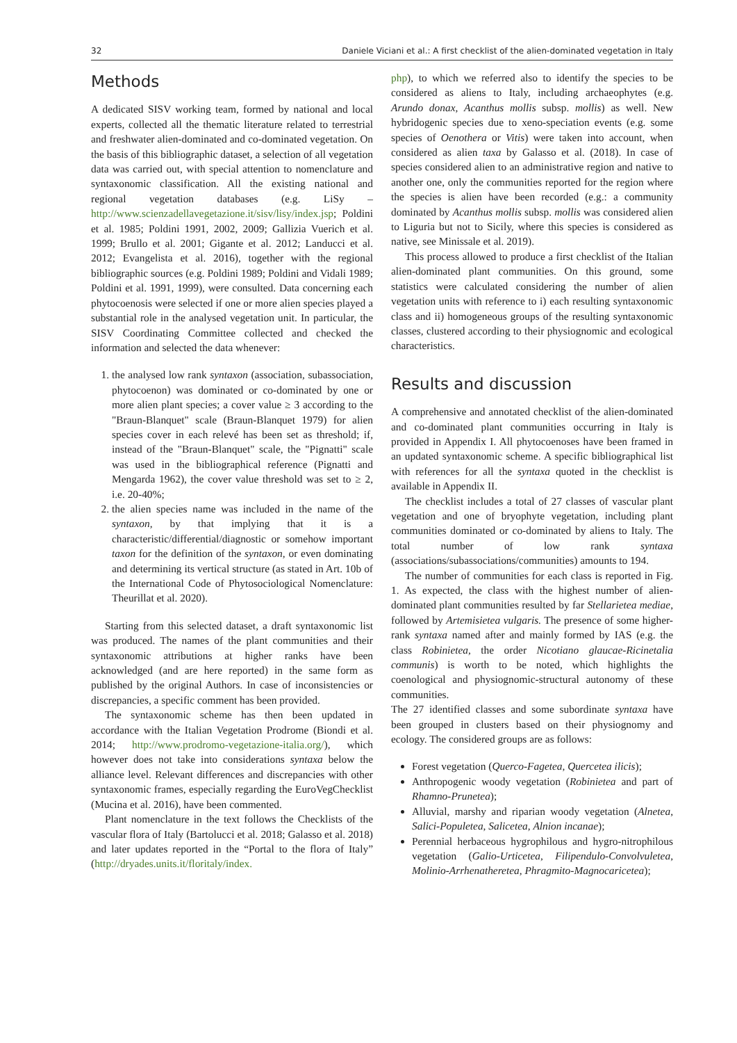32 Daniele Viciani et al.: A first checklist of the alien-dominated vegetation in Italy
Methods
A dedicated SISV working team, formed by national and local experts, collected all the thematic literature related to terrestrial and freshwater alien-dominated and co-dominated vegetation. On the basis of this bibliographic dataset, a selection of all vegetation data was carried out, with special attention to nomenclature and syntaxonomic classification. All the existing national and regional vegetation databases (e.g. LiSy – http://www.scienzadellavegetazione.it/sisv/lisy/index.jsp; Poldini et al. 1985; Poldini 1991, 2002, 2009; Gallizia Vuerich et al. 1999; Brullo et al. 2001; Gigante et al. 2012; Landucci et al. 2012; Evangelista et al. 2016), together with the regional bibliographic sources (e.g. Poldini 1989; Poldini and Vidali 1989; Poldini et al. 1991, 1999), were consulted. Data concerning each phytocoenosis were selected if one or more alien species played a substantial role in the analysed vegetation unit. In particular, the SISV Coordinating Committee collected and checked the information and selected the data whenever:
1. the analysed low rank syntaxon (association, subassociation, phytocoenon) was dominated or co-dominated by one or more alien plant species; a cover value ≥ 3 according to the "Braun-Blanquet" scale (Braun-Blanquet 1979) for alien species cover in each relevé has been set as threshold; if, instead of the "Braun-Blanquet" scale, the "Pignatti" scale was used in the bibliographical reference (Pignatti and Mengarda 1962), the cover value threshold was set to ≥ 2, i.e. 20-40%;
2. the alien species name was included in the name of the syntaxon, by that implying that it is a characteristic/differential/diagnostic or somehow important taxon for the definition of the syntaxon, or even dominating and determining its vertical structure (as stated in Art. 10b of the International Code of Phytosociological Nomenclature: Theurillat et al. 2020).
Starting from this selected dataset, a draft syntaxonomic list was produced. The names of the plant communities and their syntaxonomic attributions at higher ranks have been acknowledged (and are here reported) in the same form as published by the original Authors. In case of inconsistencies or discrepancies, a specific comment has been provided.
The syntaxonomic scheme has then been updated in accordance with the Italian Vegetation Prodrome (Biondi et al. 2014; http://www.prodromo-vegetazione-italia.org/), which however does not take into considerations syntaxa below the alliance level. Relevant differences and discrepancies with other syntaxonomic frames, especially regarding the EuroVegChecklist (Mucina et al. 2016), have been commented.
Plant nomenclature in the text follows the Checklists of the vascular flora of Italy (Bartolucci et al. 2018; Galasso et al. 2018) and later updates reported in the “Portal to the flora of Italy” (http://dryades.units.it/floritaly/index.
php), to which we referred also to identify the species to be considered as aliens to Italy, including archaeophytes (e.g. Arundo donax, Acanthus mollis subsp. mollis) as well. New hybridogenic species due to xeno-speciation events (e.g. some species of Oenothera or Vitis) were taken into account, when considered as alien taxa by Galasso et al. (2018). In case of species considered alien to an administrative region and native to another one, only the communities reported for the region where the species is alien have been recorded (e.g.: a community dominated by Acanthus mollis subsp. mollis was considered alien to Liguria but not to Sicily, where this species is considered as native, see Minissale et al. 2019).
This process allowed to produce a first checklist of the Italian alien-dominated plant communities. On this ground, some statistics were calculated considering the number of alien vegetation units with reference to i) each resulting syntaxonomic class and ii) homogeneous groups of the resulting syntaxonomic classes, clustered according to their physiognomic and ecological characteristics.
Results and discussion
A comprehensive and annotated checklist of the alien-dominated and co-dominated plant communities occurring in Italy is provided in Appendix I. All phytocoenoses have been framed in an updated syntaxonomic scheme. A specific bibliographical list with references for all the syntaxa quoted in the checklist is available in Appendix II.
The checklist includes a total of 27 classes of vascular plant vegetation and one of bryophyte vegetation, including plant communities dominated or co-dominated by aliens to Italy. The total number of low rank syntaxa (associations/subassociations/communities) amounts to 194.
The number of communities for each class is reported in Fig. 1. As expected, the class with the highest number of alien-dominated plant communities resulted by far Stellarietea mediae, followed by Artemisietea vulgaris. The presence of some higher-rank syntaxa named after and mainly formed by IAS (e.g. the class Robinietea, the order Nicotiano glaucae-Ricinetalia communis) is worth to be noted, which highlights the coenological and physiognomic-structural autonomy of these communities.
The 27 identified classes and some subordinate syntaxa have been grouped in clusters based on their physiognomy and ecology. The considered groups are as follows:
Forest vegetation (Querco-Fagetea, Quercetea ilicis);
Anthropogenic woody vegetation (Robinietea and part of Rhamno-Prunetea);
Alluvial, marshy and riparian woody vegetation (Alnetea, Salici-Populetea, Salicetea, Alnion incanae);
Perennial herbaceous hygrophilous and hygro-nitrophilous vegetation (Galio-Urticetea, Filipendulo-Convolvuletea, Molinio-Arrhenatheretea, Phragmito-Magnocaricetea);